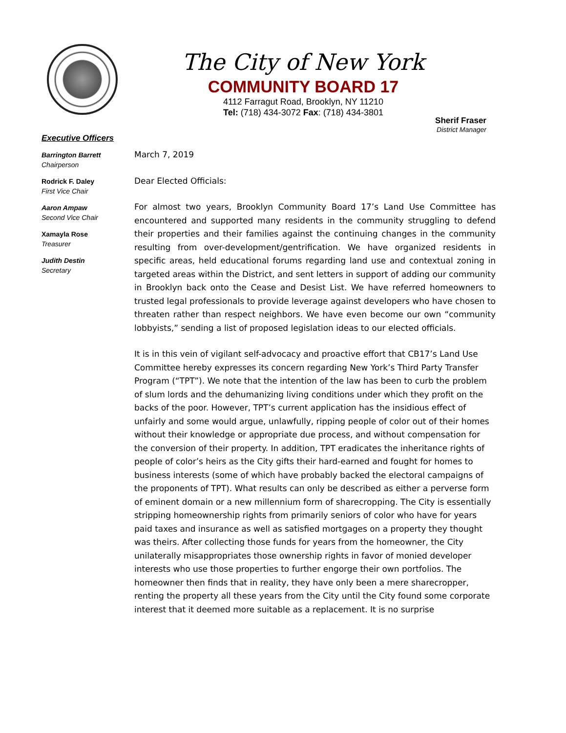The City of New York
COMMUNITY BOARD 17
4112 Farragut Road, Brooklyn, NY 11210
Tel: (718) 434-3072 Fax: (718) 434-3801
Sherif Fraser
District Manager
Executive Officers
Barrington Barrett
Chairperson
Rodrick F. Daley
First Vice Chair
Aaron Ampaw
Second Vice Chair
Xamayla Rose
Treasurer
Judith Destin
Secretary
March 7, 2019
Dear Elected Officials:
For almost two years, Brooklyn Community Board 17’s Land Use Committee has encountered and supported many residents in the community struggling to defend their properties and their families against the continuing changes in the community resulting from over-development/gentrification. We have organized residents in specific areas, held educational forums regarding land use and contextual zoning in targeted areas within the District, and sent letters in support of adding our community in Brooklyn back onto the Cease and Desist List. We have referred homeowners to trusted legal professionals to provide leverage against developers who have chosen to threaten rather than respect neighbors. We have even become our own “community lobbyists,” sending a list of proposed legislation ideas to our elected officials.
It is in this vein of vigilant self-advocacy and proactive effort that CB17’s Land Use Committee hereby expresses its concern regarding New York’s Third Party Transfer Program (“TPT”). We note that the intention of the law has been to curb the problem of slum lords and the dehumanizing living conditions under which they profit on the backs of the poor. However, TPT’s current application has the insidious effect of unfairly and some would argue, unlawfully, ripping people of color out of their homes without their knowledge or appropriate due process, and without compensation for the conversion of their property. In addition, TPT eradicates the inheritance rights of people of color’s heirs as the City gifts their hard-earned and fought for homes to business interests (some of which have probably backed the electoral campaigns of the proponents of TPT). What results can only be described as either a perverse form of eminent domain or a new millennium form of sharecropping. The City is essentially stripping homeownership rights from primarily seniors of color who have for years paid taxes and insurance as well as satisfied mortgages on a property they thought was theirs. After collecting those funds for years from the homeowner, the City unilaterally misappropriates those ownership rights in favor of monied developer interests who use those properties to further engorge their own portfolios. The homeowner then finds that in reality, they have only been a mere sharecropper, renting the property all these years from the City until the City found some corporate interest that it deemed more suitable as a replacement. It is no surprise